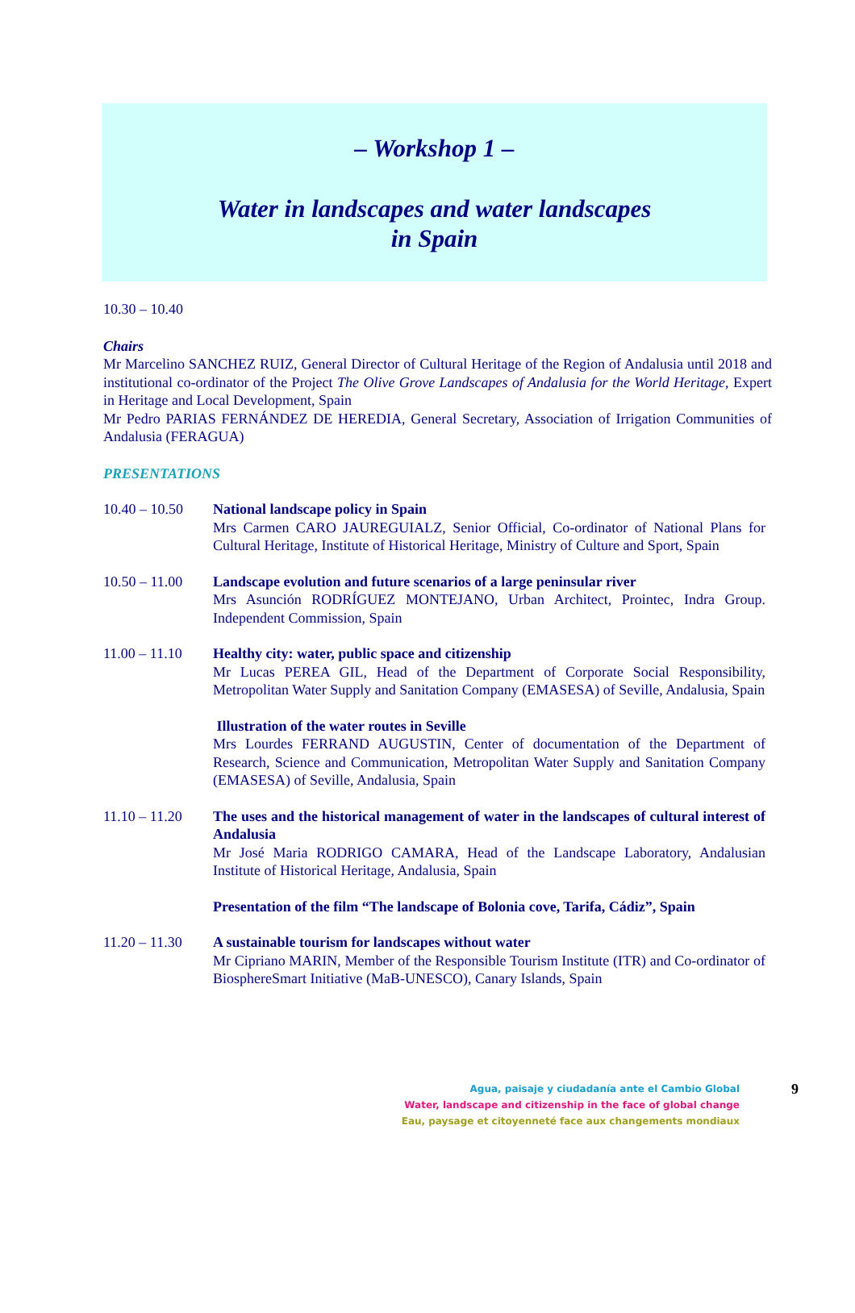– Workshop 1 –
Water in landscapes and water landscapes
in Spain
10.30 – 10.40
Chairs
Mr Marcelino SANCHEZ RUIZ, General Director of Cultural Heritage of the Region of Andalusia until 2018 and institutional co-ordinator of the Project The Olive Grove Landscapes of Andalusia for the World Heritage, Expert in Heritage and Local Development, Spain
Mr Pedro PARIAS FERNÁNDEZ DE HEREDIA, General Secretary, Association of Irrigation Communities of Andalusia (FERAGUA)
PRESENTATIONS
10.40 – 10.50
National landscape policy in Spain
Mrs Carmen CARO JAUREGUIALZ, Senior Official, Co-ordinator of National Plans for Cultural Heritage, Institute of Historical Heritage, Ministry of Culture and Sport, Spain
10.50 – 11.00
Landscape evolution and future scenarios of a large peninsular river
Mrs Asunción RODRÍGUEZ MONTEJANO, Urban Architect, Prointec, Indra Group. Independent Commission, Spain
11.00 – 11.10
Healthy city: water, public space and citizenship
Mr Lucas PEREA GIL, Head of the Department of Corporate Social Responsibility, Metropolitan Water Supply and Sanitation Company (EMASESA) of Seville, Andalusia, Spain
Illustration of the water routes in Seville
Mrs Lourdes FERRAND AUGUSTIN, Center of documentation of the Department of Research, Science and Communication, Metropolitan Water Supply and Sanitation Company (EMASESA) of Seville, Andalusia, Spain
11.10 – 11.20
The uses and the historical management of water in the landscapes of cultural interest of Andalusia
Mr José Maria RODRIGO CAMARA, Head of the Landscape Laboratory, Andalusian Institute of Historical Heritage, Andalusia, Spain
Presentation of the film “The landscape of Bolonia cove, Tarifa, Cádiz”, Spain
11.20 – 11.30
A sustainable tourism for landscapes without water
Mr Cipriano MARIN, Member of the Responsible Tourism Institute (ITR) and Co-ordinator of BiosphereSmart Initiative (MaB-UNESCO), Canary Islands, Spain
Agua, paisaje y ciudadanía ante el Cambio Global
Water, landscape and citizenship in the face of global change
Eau, paysage et citoyenneté face aux changements mondiaux
9